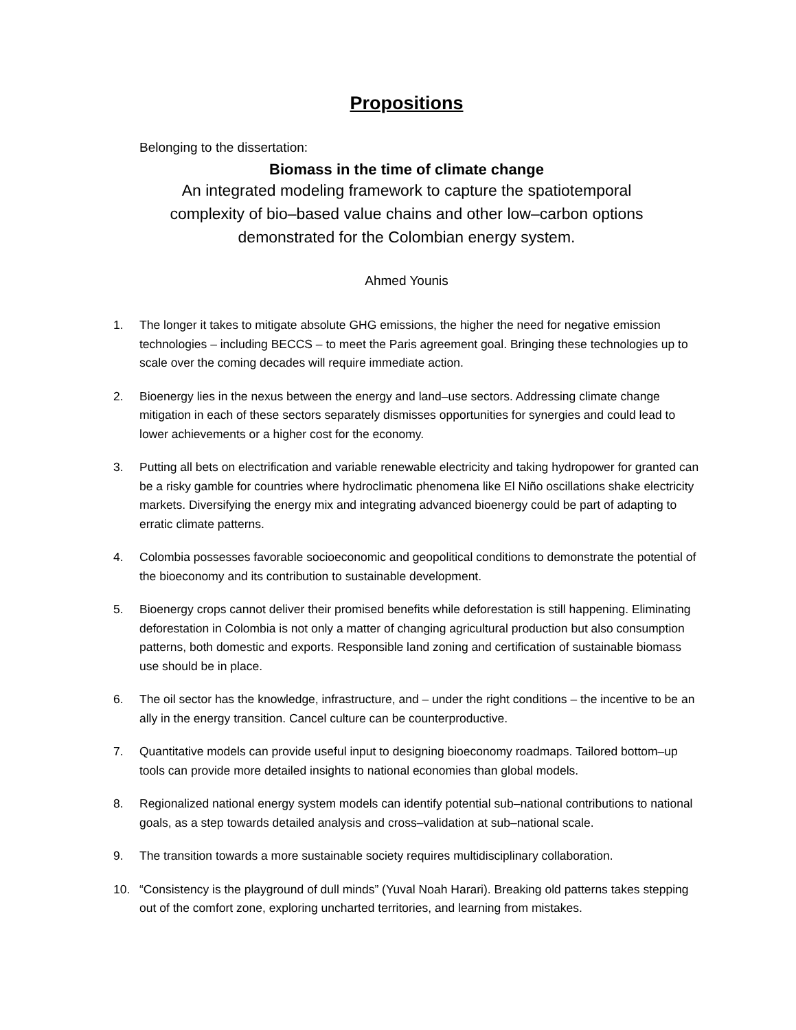Propositions
Belonging to the dissertation:
Biomass in the time of climate change
An integrated modeling framework to capture the spatiotemporal
complexity of bio–based value chains and other low–carbon options
demonstrated for the Colombian energy system.
Ahmed Younis
1. The longer it takes to mitigate absolute GHG emissions, the higher the need for negative emission technologies – including BECCS – to meet the Paris agreement goal. Bringing these technologies up to scale over the coming decades will require immediate action.
2. Bioenergy lies in the nexus between the energy and land–use sectors. Addressing climate change mitigation in each of these sectors separately dismisses opportunities for synergies and could lead to lower achievements or a higher cost for the economy.
3. Putting all bets on electrification and variable renewable electricity and taking hydropower for granted can be a risky gamble for countries where hydroclimatic phenomena like El Niño oscillations shake electricity markets. Diversifying the energy mix and integrating advanced bioenergy could be part of adapting to erratic climate patterns.
4. Colombia possesses favorable socioeconomic and geopolitical conditions to demonstrate the potential of the bioeconomy and its contribution to sustainable development.
5. Bioenergy crops cannot deliver their promised benefits while deforestation is still happening. Eliminating deforestation in Colombia is not only a matter of changing agricultural production but also consumption patterns, both domestic and exports. Responsible land zoning and certification of sustainable biomass use should be in place.
6. The oil sector has the knowledge, infrastructure, and – under the right conditions – the incentive to be an ally in the energy transition. Cancel culture can be counterproductive.
7. Quantitative models can provide useful input to designing bioeconomy roadmaps. Tailored bottom–up tools can provide more detailed insights to national economies than global models.
8. Regionalized national energy system models can identify potential sub–national contributions to national goals, as a step towards detailed analysis and cross–validation at sub–national scale.
9. The transition towards a more sustainable society requires multidisciplinary collaboration.
10. “Consistency is the playground of dull minds” (Yuval Noah Harari). Breaking old patterns takes stepping out of the comfort zone, exploring uncharted territories, and learning from mistakes.